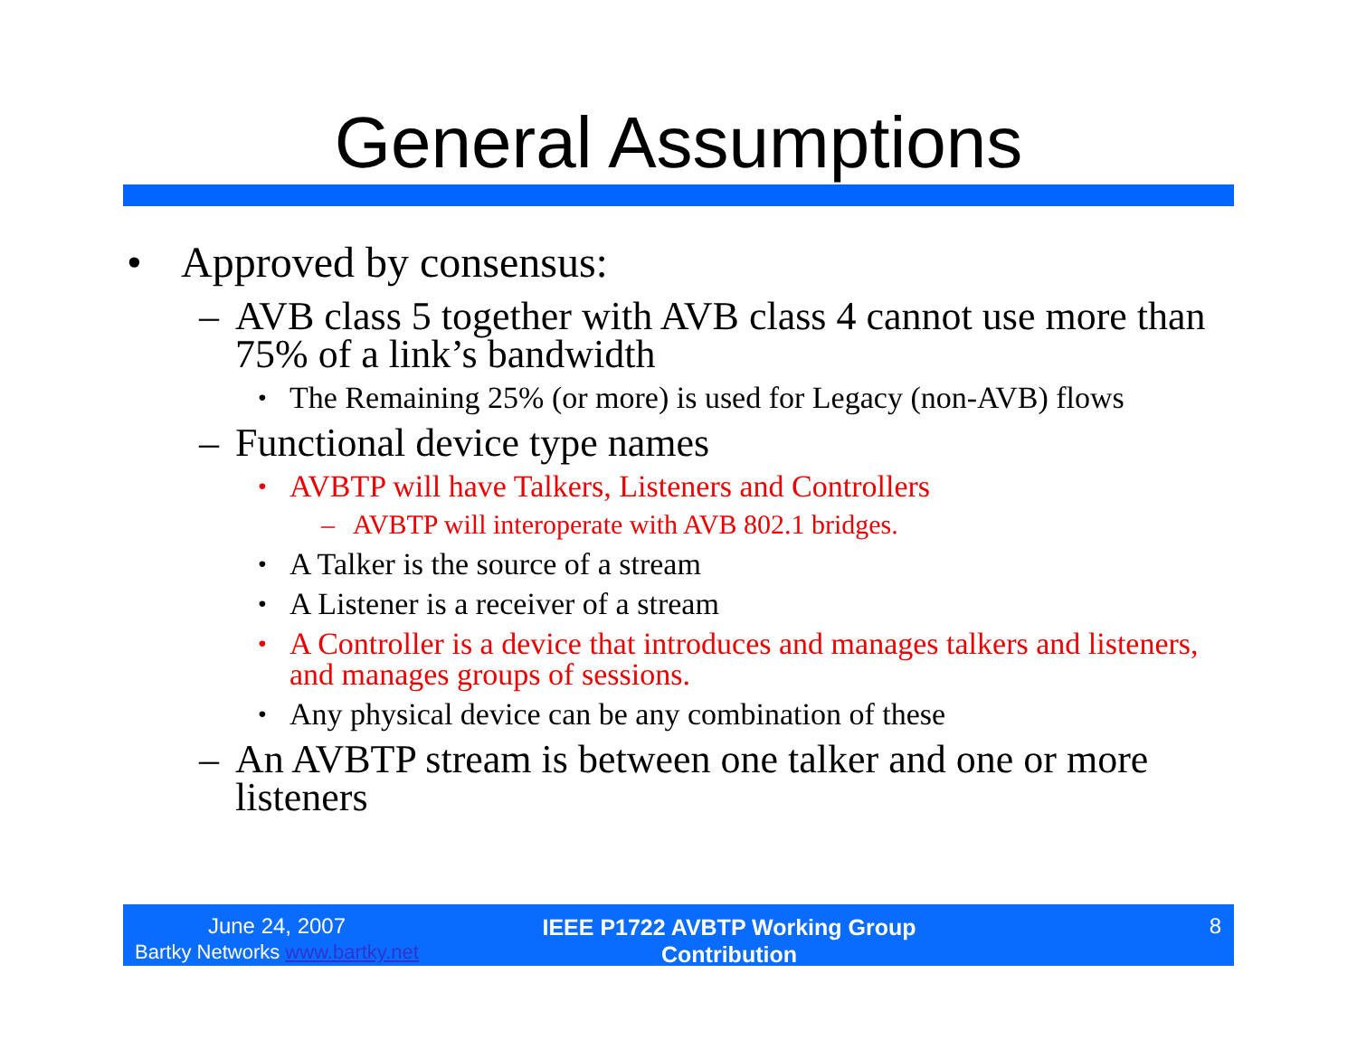General Assumptions
• Approved by consensus:
– AVB class 5 together with AVB class 4 cannot use more than 75% of a link’s bandwidth
• The Remaining 25% (or more) is used for Legacy (non-AVB) flows
– Functional device type names
• AVBTP will have Talkers, Listeners and Controllers
– AVBTP will interoperate with AVB 802.1 bridges.
• A Talker is the source of a stream
• A Listener is a receiver of a stream
• A Controller is a device that introduces and manages talkers and listeners, and manages groups of sessions.
• Any physical device can be any combination of these
– An AVBTP stream is between one talker and one or more listeners
June 24, 2007
Bartky Networks www.bartky.net
IEEE P1722 AVBTP Working Group
Contribution
8